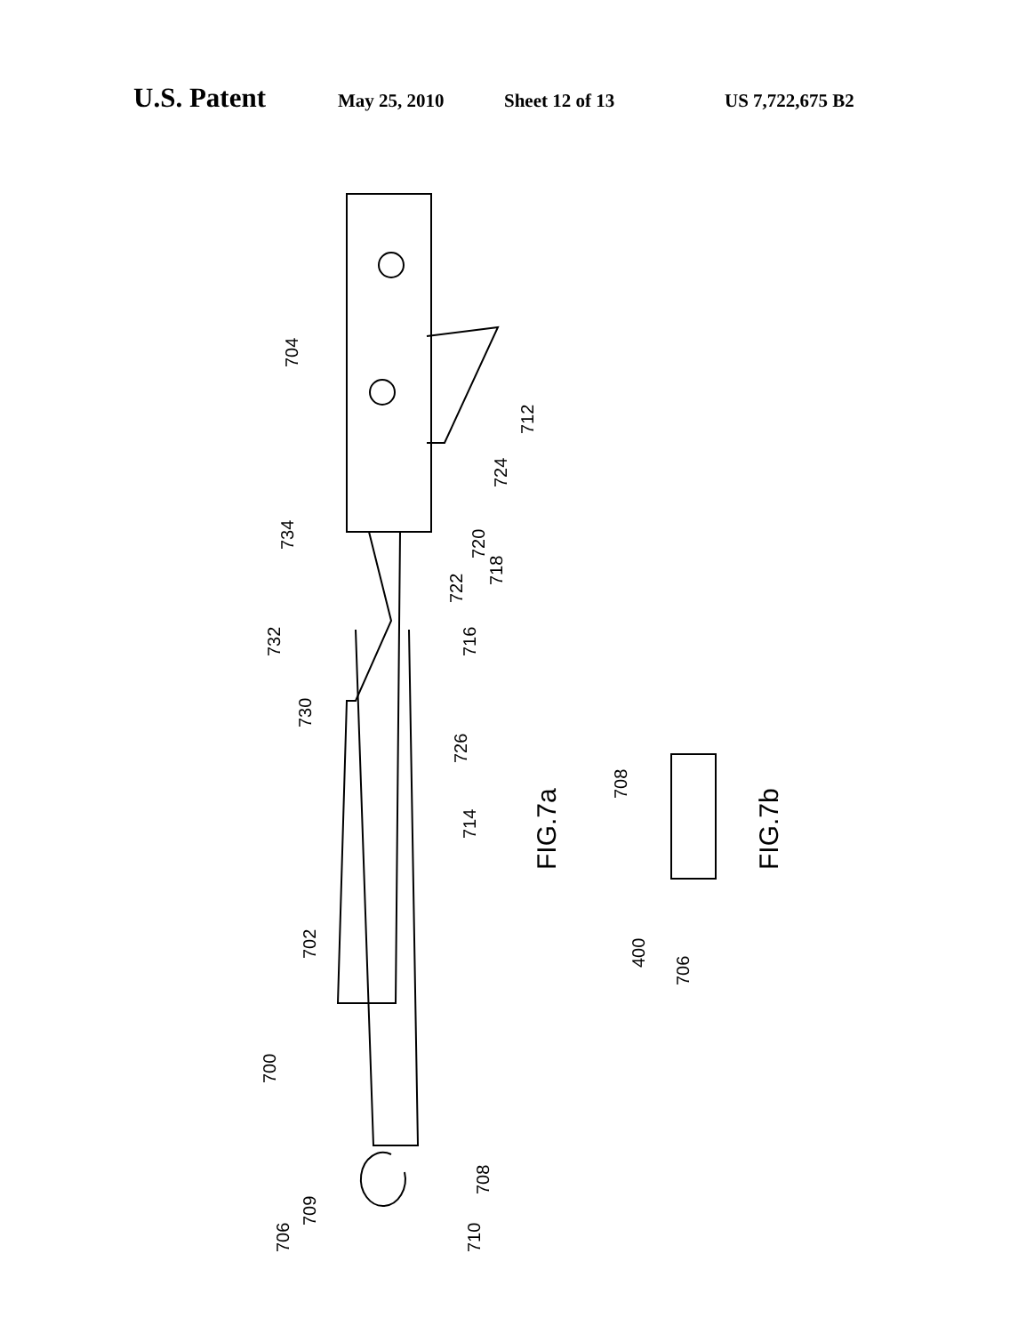U.S. Patent May 25, 2010 Sheet 12 of 13 US 7,722,675 B2
704
712
724
720
718
722
734
732
716
730
726
714
702
700
708
709
706
710
FIG.7a
708
400
706
FIG.7b